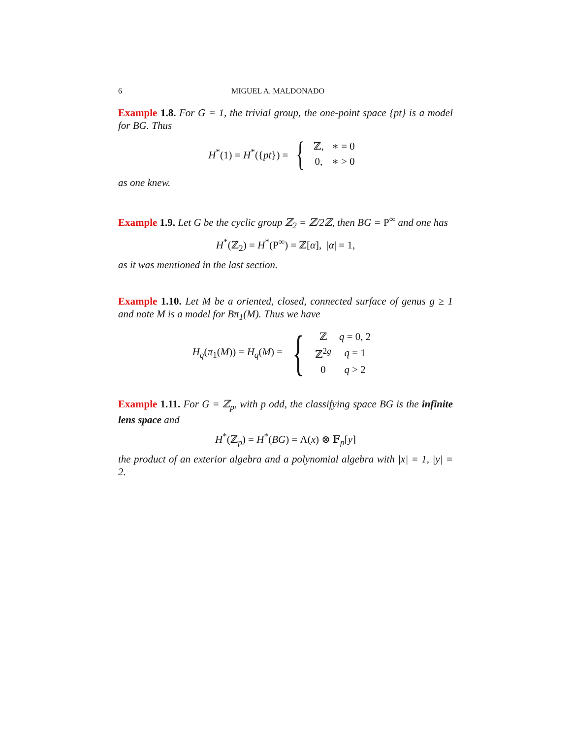6 MIGUEL A. MALDONADO
Example 1.8. For G = 1, the trivial group, the one-point space {pt} is a model for BG. Thus
H<sup>*</sup>(1) = H<sup>*</sup>({pt}) = {
| ℤ, | ∗ = 0 |
| 0, | ∗ > 0 |
as one knew.
Example 1.9. Let G be the cyclic group ℤ<sub>2</sub> = ℤ/2ℤ, then BG = P<sup>∞</sup> and one has
H<sup>*</sup>(ℤ<sub>2</sub>) = H<sup>*</sup>(P<sup>∞</sup>) = ℤ[α], |α| = 1,
as it was mentioned in the last section.
Example 1.10. Let M be a oriented, closed, connected surface of genus g ≥ 1 and note M is a model for Bπ<sub>1</sub>(M). Thus we have
H<sub>q</sub>(π<sub>1</sub>(M)) = H<sub>q</sub>(M) = {
| ℤ | q = 0, 2 |
| ℤ<sup>2g</sup> | q = 1 |
| 0 | q > 2 |
Example 1.11. For G = ℤ<sub>p</sub>, with p odd, the classifying space BG is the infinite lens space and
H<sup>*</sup>(ℤ<sub>p</sub>) = H<sup>*</sup>(BG) = Λ(x) ⊗ 𝔽<sub>p</sub>[y]
the product of an exterior algebra and a polynomial algebra with |x| = 1, |y| = 2.